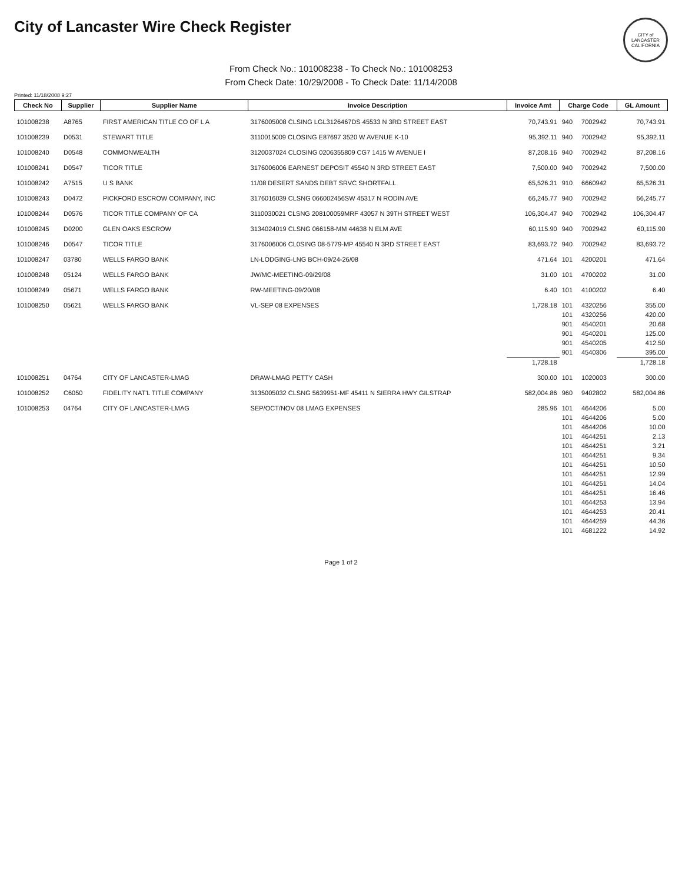City of Lancaster Wire Check Register
CITY of LANCASTER CALIFORNIA
From Check No.: 101008238 - To Check No.: 101008253
From Check Date: 10/29/2008 - To Check Date: 11/14/2008
Printed: 11/18/2008 9:27
| Check No | Supplier | Supplier Name | Invoice Description | Invoice Amt | Charge Code | | GL Amount |
| --- | --- | --- | --- | --- | --- | --- | --- |
| 101008238 | A8765 | FIRST AMERICAN TITLE CO OF L A | 3176005008 CLSING LGL3126467DS 45533 N 3RD STREET EAST | 70,743.91 | 940 | 7002942 | 70,743.91 |
| 101008239 | D0531 | STEWART TITLE | 3110015009 CLOSING E87697 3520 W AVENUE K-10 | 95,392.11 | 940 | 7002942 | 95,392.11 |
| 101008240 | D0548 | COMMONWEALTH | 3120037024 CLOSING 0206355809 CG7 1415 W AVENUE I | 87,208.16 | 940 | 7002942 | 87,208.16 |
| 101008241 | D0547 | TICOR TITLE | 3176006006 EARNEST DEPOSIT 45540 N 3RD STREET EAST | 7,500.00 | 940 | 7002942 | 7,500.00 |
| 101008242 | A7515 | U S BANK | 11/08 DESERT SANDS DEBT SRVC SHORTFALL | 65,526.31 | 910 | 6660942 | 65,526.31 |
| 101008243 | D0472 | PICKFORD ESCROW COMPANY, INC | 3176016039 CLSNG 066002456SW 45317 N RODIN AVE | 66,245.77 | 940 | 7002942 | 66,245.77 |
| 101008244 | D0576 | TICOR TITLE COMPANY OF CA | 3110030021 CLSNG 208100059MRF 43057 N 39TH STREET WEST | 106,304.47 | 940 | 7002942 | 106,304.47 |
| 101008245 | D0200 | GLEN OAKS ESCROW | 3134024019 CLSNG 066158-MM 44638 N ELM AVE | 60,115.90 | 940 | 7002942 | 60,115.90 |
| 101008246 | D0547 | TICOR TITLE | 3176006006 CL0SING 08-5779-MP 45540 N 3RD STREET EAST | 83,693.72 | 940 | 7002942 | 83,693.72 |
| 101008247 | 03780 | WELLS FARGO BANK | LN-LODGING-LNG BCH-09/24-26/08 | 471.64 | 101 | 4200201 | 471.64 |
| 101008248 | 05124 | WELLS FARGO BANK | JW/MC-MEETING-09/29/08 | 31.00 | 101 | 4700202 | 31.00 |
| 101008249 | 05671 | WELLS FARGO BANK | RW-MEETING-09/20/08 | 6.40 | 101 | 4100202 | 6.40 |
| 101008250 | 05621 | WELLS FARGO BANK | VL-SEP 08 EXPENSES | 1,728.18 | 101 | 4320256 | 355.00 |
| | | | | | 101 | 4320256 | 420.00 |
| | | | | | 901 | 4540201 | 20.68 |
| | | | | | 901 | 4540201 | 125.00 |
| | | | | | 901 | 4540205 | 412.50 |
| | | | | | 901 | 4540306 | 395.00 |
| | | | | 1,728.18 | | | 1,728.18 |
| 101008251 | 04764 | CITY OF LANCASTER-LMAG | DRAW-LMAG PETTY CASH | 300.00 | 101 | 1020003 | 300.00 |
| 101008252 | C6050 | FIDELITY NAT'L TITLE COMPANY | 3135005032 CLSNG 5639951-MF 45411 N SIERRA HWY GILSTRAP | 582,004.86 | 960 | 9402802 | 582,004.86 |
| 101008253 | 04764 | CITY OF LANCASTER-LMAG | SEP/OCT/NOV 08 LMAG EXPENSES | 285.96 | 101 | 4644206 | 5.00 |
| | | | | | 101 | 4644206 | 5.00 |
| | | | | | 101 | 4644206 | 10.00 |
| | | | | | 101 | 4644251 | 2.13 |
| | | | | | 101 | 4644251 | 3.21 |
| | | | | | 101 | 4644251 | 9.34 |
| | | | | | 101 | 4644251 | 10.50 |
| | | | | | 101 | 4644251 | 12.99 |
| | | | | | 101 | 4644251 | 14.04 |
| | | | | | 101 | 4644251 | 16.46 |
| | | | | | 101 | 4644253 | 13.94 |
| | | | | | 101 | 4644253 | 20.41 |
| | | | | | 101 | 4644259 | 44.36 |
| | | | | | 101 | 4681222 | 14.92 |
Page 1 of 2